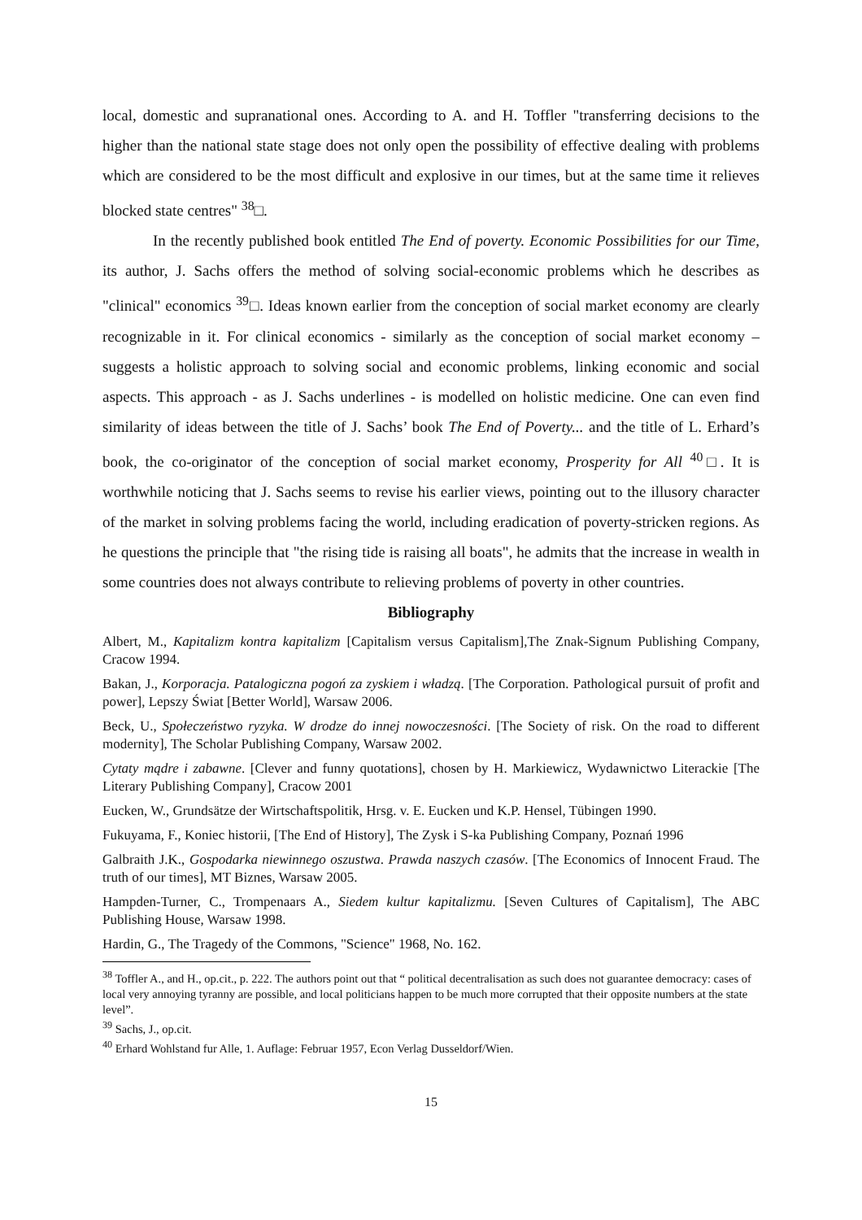local, domestic and supranational ones. According to A. and H. Toffler "transferring decisions to the higher than the national state stage does not only open the possibility of effective dealing with problems which are considered to be the most difficult and explosive in our times, but at the same time it relieves blocked state centres" <sup>38</sup>□.
In the recently published book entitled The End of poverty. Economic Possibilities for our Time, its author, J. Sachs offers the method of solving social-economic problems which he describes as "clinical" economics <sup>39</sup>□. Ideas known earlier from the conception of social market economy are clearly recognizable in it. For clinical economics - similarly as the conception of social market economy – suggests a holistic approach to solving social and economic problems, linking economic and social aspects. This approach - as J. Sachs underlines - is modelled on holistic medicine. One can even find similarity of ideas between the title of J. Sachs’ book The End of Poverty... and the title of L. Erhard’s book, the co-originator of the conception of social market economy, Prosperity for All <sup>40</sup>□. It is worthwhile noticing that J. Sachs seems to revise his earlier views, pointing out to the illusory character of the market in solving problems facing the world, including eradication of poverty-stricken regions. As he questions the principle that "the rising tide is raising all boats", he admits that the increase in wealth in some countries does not always contribute to relieving problems of poverty in other countries.
Bibliography
Albert, M., Kapitalizm kontra kapitalizm [Capitalism versus Capitalism],The Znak-Signum Publishing Company, Cracow 1994.
Bakan, J., Korporacja. Patalogiczna pogoń za zyskiem i władzą. [The Corporation. Pathological pursuit of profit and power], Lepszy Świat [Better World], Warsaw 2006.
Beck, U., Społeczeństwo ryzyka. W drodze do innej nowoczesności. [The Society of risk. On the road to different modernity], The Scholar Publishing Company, Warsaw 2002.
Cytaty mądre i zabawne. [Clever and funny quotations], chosen by H. Markiewicz, Wydawnictwo Literackie [The Literary Publishing Company], Cracow 2001
Eucken, W., Grundsätze der Wirtschaftspolitik, Hrsg. v. E. Eucken und K.P. Hensel, Tübingen 1990.
Fukuyama, F., Koniec historii, [The End of History], The Zysk i S-ka Publishing Company, Poznań 1996
Galbraith J.K., Gospodarka niewinnego oszustwa. Prawda naszych czasów. [The Economics of Innocent Fraud. The truth of our times], MT Biznes, Warsaw 2005.
Hampden-Turner, C., Trompenaars A., Siedem kultur kapitalizmu. [Seven Cultures of Capitalism], The ABC Publishing House, Warsaw 1998.
Hardin, G., The Tragedy of the Commons, "Science" 1968, No. 162.
<sup>38</sup> Toffler A., and H., op.cit., p. 222. The authors point out that “ political decentralisation as such does not guarantee democracy: cases of local very annoying tyranny are possible, and local politicians happen to be much more corrupted that their opposite numbers at the state level”.
<sup>39</sup> Sachs, J., op.cit.
<sup>40</sup> Erhard Wohlstand fur Alle, 1. Auflage: Februar 1957, Econ Verlag Dusseldorf/Wien.
15